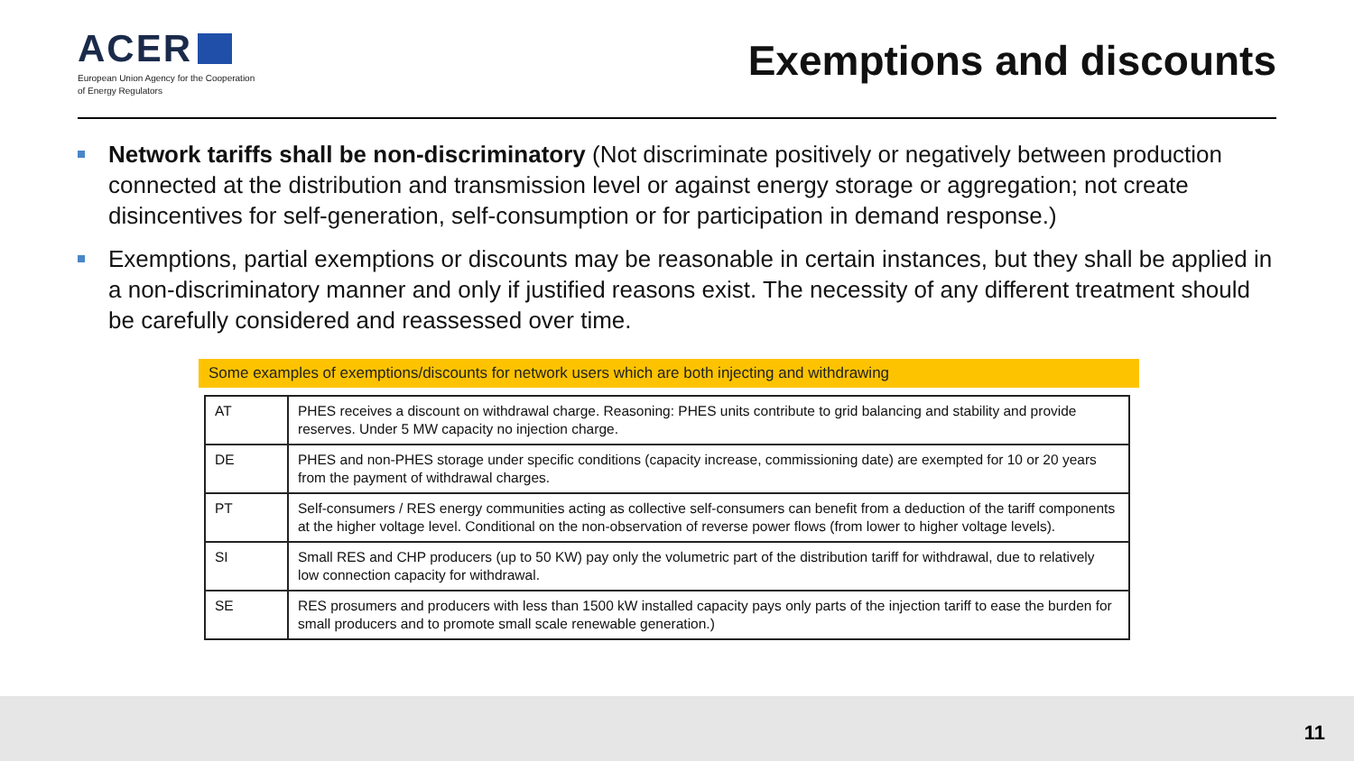ACER
European Union Agency for the Cooperation
of Energy Regulators
Exemptions and discounts
Network tariffs shall be non-discriminatory (Not discriminate positively or negatively between production connected at the distribution and transmission level or against energy storage or aggregation; not create disincentives for self-generation, self-consumption or for participation in demand response.)
Exemptions, partial exemptions or discounts may be reasonable in certain instances, but they shall be applied in a non-discriminatory manner and only if justified reasons exist. The necessity of any different treatment should be carefully considered and reassessed over time.
Some examples of exemptions/discounts for network users which are both injecting and withdrawing
| AT | PHES receives a discount on withdrawal charge. Reasoning: PHES units contribute to grid balancing and stability and provide reserves. Under 5 MW capacity no injection charge. |
| DE | PHES and non-PHES storage under specific conditions (capacity increase, commissioning date) are exempted for 10 or 20 years from the payment of withdrawal charges. |
| PT | Self-consumers / RES energy communities acting as collective self-consumers can benefit from a deduction of the tariff components at the higher voltage level. Conditional on the non-observation of reverse power flows (from lower to higher voltage levels). |
| SI | Small RES and CHP producers (up to 50 KW) pay only the volumetric part of the distribution tariff for withdrawal, due to relatively low connection capacity for withdrawal. |
| SE | RES prosumers and producers with less than 1500 kW installed capacity pays only parts of the injection tariff to ease the burden for small producers and to promote small scale renewable generation.) |
11